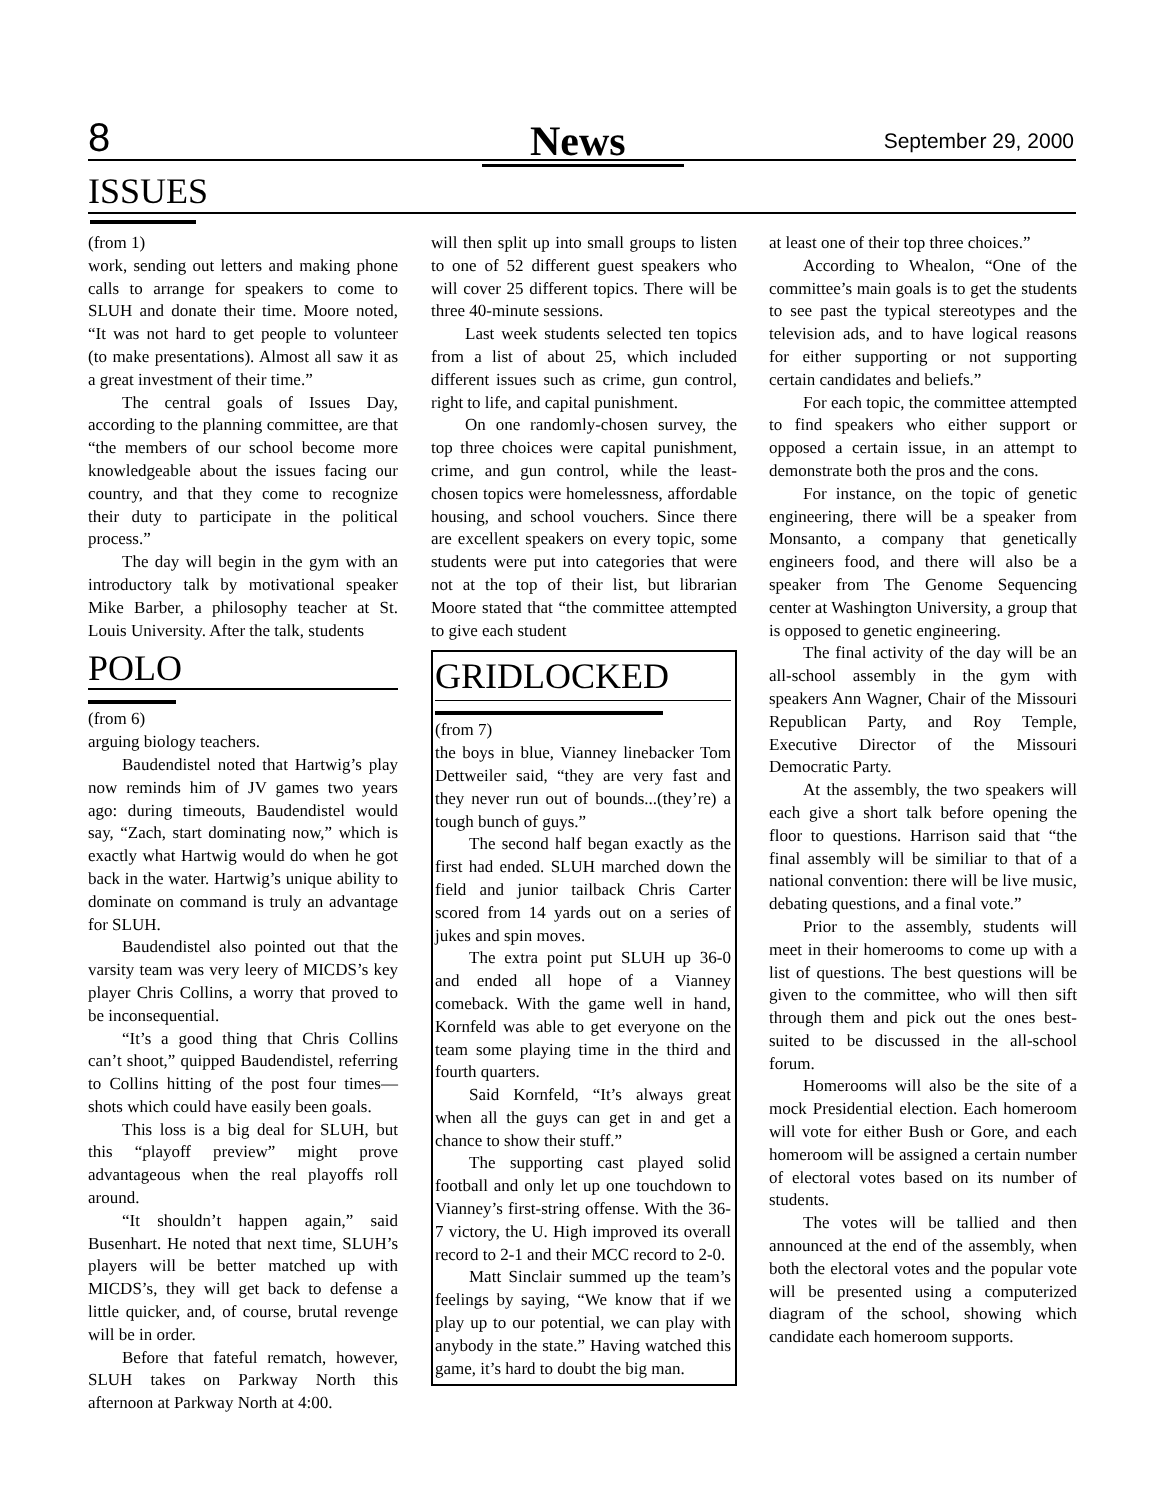8 News September 29, 2000
ISSUES
(from 1)
work, sending out letters and making phone calls to arrange for speakers to come to SLUH and donate their time. Moore noted, “It was not hard to get people to volunteer (to make presentations). Almost all saw it as a great investment of their time.”
The central goals of Issues Day, according to the planning committee, are that “the members of our school become more knowledgeable about the issues facing our country, and that they come to recognize their duty to participate in the political process.”
The day will begin in the gym with an introductory talk by motivational speaker Mike Barber, a philosophy teacher at St. Louis University. After the talk, students
POLO
(from 6)
arguing biology teachers.
Baudendistel noted that Hartwig’s play now reminds him of JV games two years ago: during timeouts, Baudendistel would say, “Zach, start dominating now,” which is exactly what Hartwig would do when he got back in the water. Hartwig’s unique ability to dominate on command is truly an advantage for SLUH.
Baudendistel also pointed out that the varsity team was very leery of MICDS’s key player Chris Collins, a worry that proved to be inconsequential.
“It’s a good thing that Chris Collins can’t shoot,” quipped Baudendistel, referring to Collins hitting of the post four times—shots which could have easily been goals.
This loss is a big deal for SLUH, but this “playoff preview” might prove advantageous when the real playoffs roll around.
“It shouldn’t happen again,” said Busenhart. He noted that next time, SLUH’s players will be better matched up with MICDS’s, they will get back to defense a little quicker, and, of course, brutal revenge will be in order.
Before that fateful rematch, however, SLUH takes on Parkway North this afternoon at Parkway North at 4:00.
will then split up into small groups to listen to one of 52 different guest speakers who will cover 25 different topics. There will be three 40-minute sessions.
Last week students selected ten topics from a list of about 25, which included different issues such as crime, gun control, right to life, and capital punishment.
On one randomly-chosen survey, the top three choices were capital punishment, crime, and gun control, while the least-chosen topics were homelessness, affordable housing, and school vouchers. Since there are excellent speakers on every topic, some students were put into categories that were not at the top of their list, but librarian Moore stated that “the committee attempted to give each student
GRIDLOCKED
(from 7)
the boys in blue, Vianney linebacker Tom Dettweiler said, “they are very fast and they never run out of bounds...(they’re) a tough bunch of guys.”
The second half began exactly as the first had ended. SLUH marched down the field and junior tailback Chris Carter scored from 14 yards out on a series of jukes and spin moves.
The extra point put SLUH up 36-0 and ended all hope of a Vianney comeback. With the game well in hand, Kornfeld was able to get everyone on the team some playing time in the third and fourth quarters.
Said Kornfeld, “It’s always great when all the guys can get in and get a chance to show their stuff.”
The supporting cast played solid football and only let up one touchdown to Vianney’s first-string offense. With the 36-7 victory, the U. High improved its overall record to 2-1 and their MCC record to 2-0.
Matt Sinclair summed up the team’s feelings by saying, “We know that if we play up to our potential, we can play with anybody in the state.” Having watched this game, it’s hard to doubt the big man.
at least one of their top three choices.”
According to Whealon, “One of the committee’s main goals is to get the students to see past the typical stereotypes and the television ads, and to have logical reasons for either supporting or not supporting certain candidates and beliefs.”
For each topic, the committee attempted to find speakers who either support or opposed a certain issue, in an attempt to demonstrate both the pros and the cons.
For instance, on the topic of genetic engineering, there will be a speaker from Monsanto, a company that genetically engineers food, and there will also be a speaker from The Genome Sequencing center at Washington University, a group that is opposed to genetic engineering.
The final activity of the day will be an all-school assembly in the gym with speakers Ann Wagner, Chair of the Missouri Republican Party, and Roy Temple, Executive Director of the Missouri Democratic Party.
At the assembly, the two speakers will each give a short talk before opening the floor to questions. Harrison said that “the final assembly will be similiar to that of a national convention: there will be live music, debating questions, and a final vote.”
Prior to the assembly, students will meet in their homerooms to come up with a list of questions. The best questions will be given to the committee, who will then sift through them and pick out the ones best-suited to be discussed in the all-school forum.
Homerooms will also be the site of a mock Presidential election. Each homeroom will vote for either Bush or Gore, and each homeroom will be assigned a certain number of electoral votes based on its number of students.
The votes will be tallied and then announced at the end of the assembly, when both the electoral votes and the popular vote will be presented using a computerized diagram of the school, showing which candidate each homeroom supports.